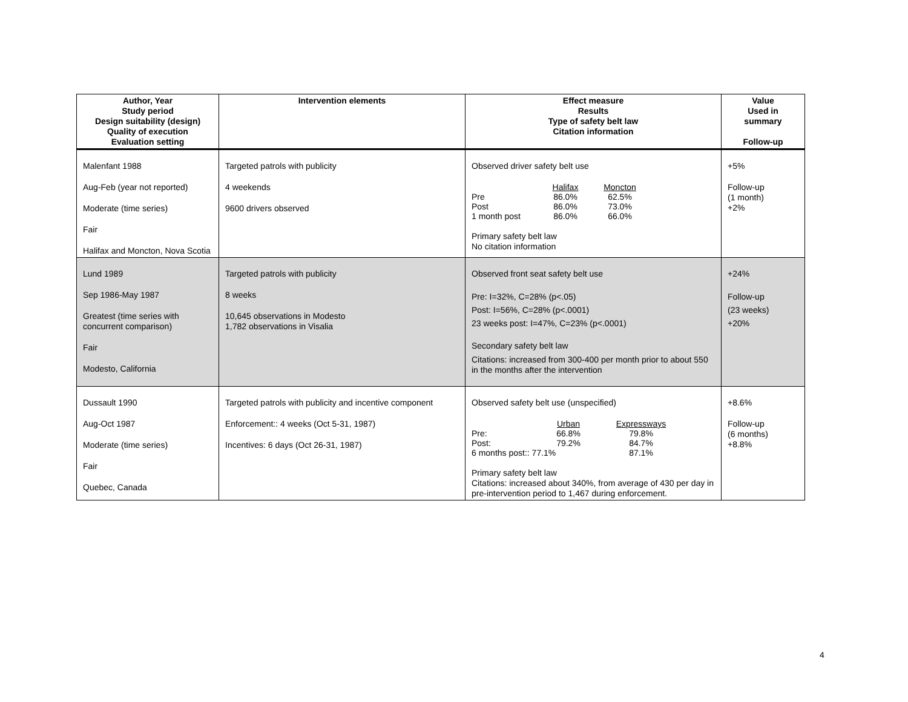| Author, Year Study period Design suitability (design) Quality of execution Evaluation setting | Intervention elements | Effect measure Results Type of safety belt law Citation information | Value Used in summary Follow-up |
| --- | --- | --- | --- |
| Malenfant 1988 Aug-Feb (year not reported) Moderate (time series) Fair Halifax and Moncton, Nova Scotia | Targeted patrols with publicity 4 weekends 9600 drivers observed | Observed driver safety belt use Halifax Moncton Pre 86.0% 62.5% Post 86.0% 73.0% 1 month post 86.0% 66.0% Primary safety belt law No citation information | +5% Follow-up (1 month) +2% |
| Lund 1989 Sep 1986-May 1987 Greatest (time series with concurrent comparison) Fair Modesto, California | Targeted patrols with publicity 8 weeks 10,645 observations in Modesto 1,782 observations in Visalia | Observed front seat safety belt use Pre: I=32%, C=28% (p<.05) Post: I=56%, C=28% (p<.0001) 23 weeks post: I=47%, C=23% (p<.0001) Secondary safety belt law Citations: increased from 300-400 per month prior to about 550 in the months after the intervention | +24% Follow-up (23 weeks) +20% |
| Dussault 1990 Aug-Oct 1987 Moderate (time series) Fair Quebec, Canada | Targeted patrols with publicity and incentive component Enforcement:: 4 weeks (Oct 5-31, 1987) Incentives: 6 days (Oct 26-31, 1987) | Observed safety belt use (unspecified) Urban Expressways Pre: 66.8% 79.8% Post: 79.2% 84.7% 6 months post:: 77.1% 87.1% Primary safety belt law Citations: increased about 340%, from average of 430 per day in pre-intervention period to 1,467 during enforcement. | +8.6% Follow-up (6 months) +8.8% |
4